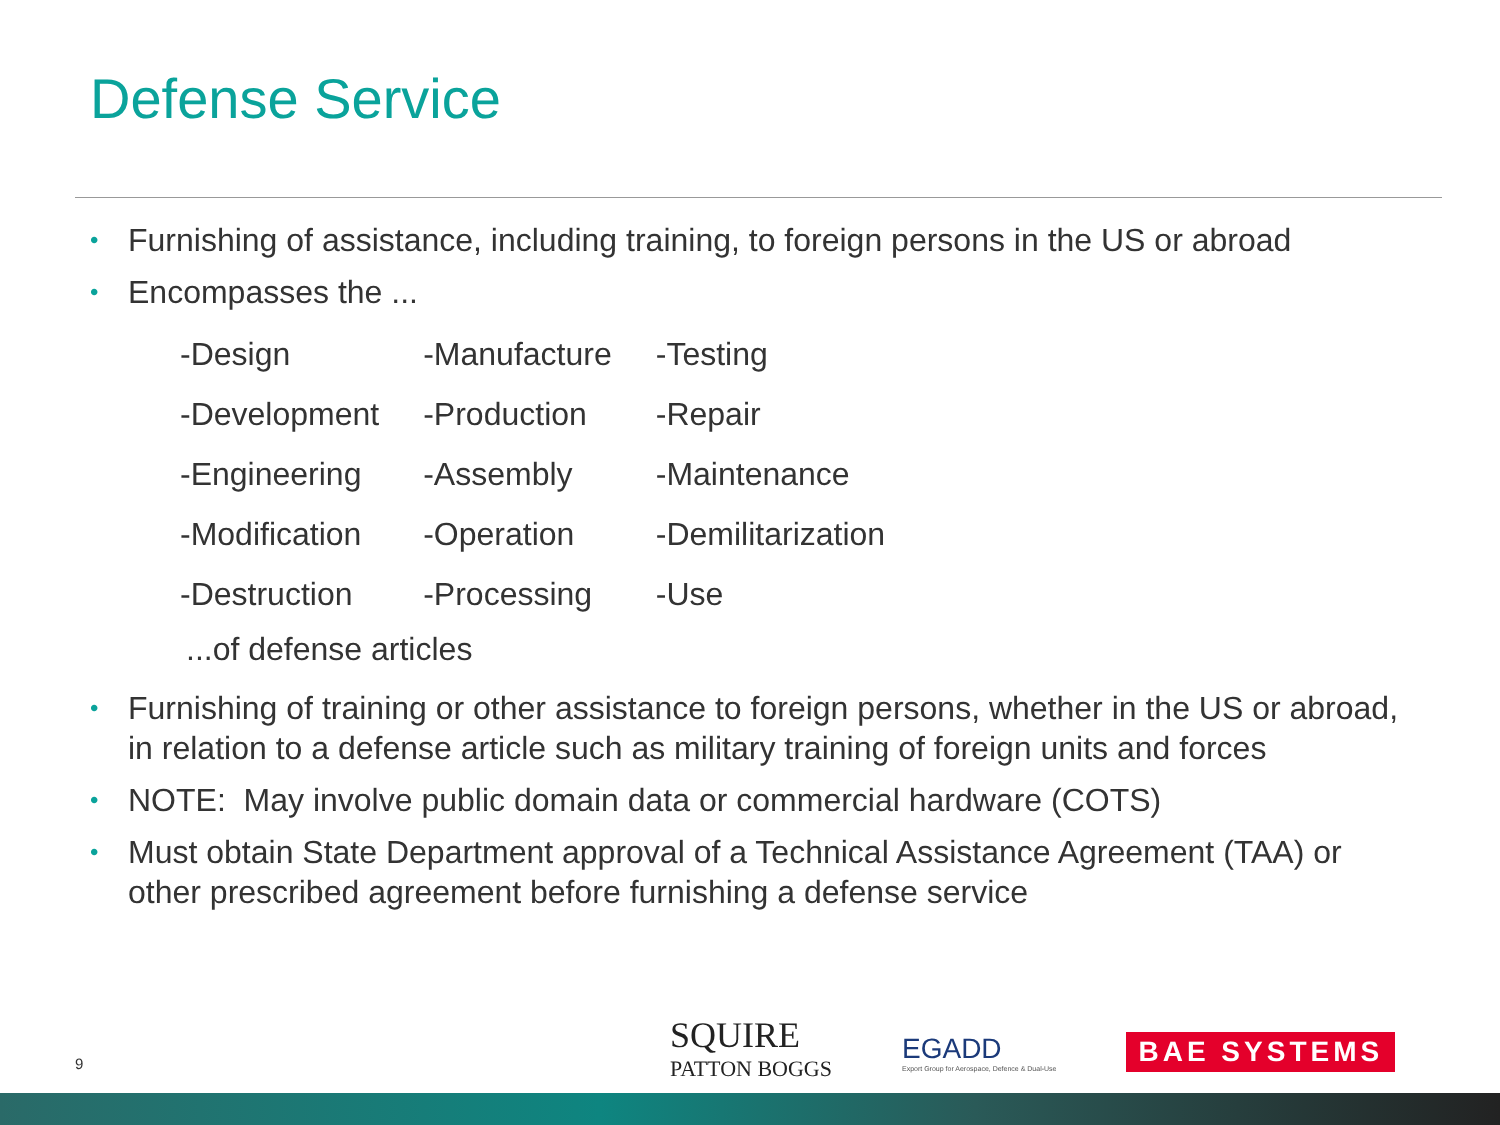Defense Service
• Furnishing of assistance, including training, to foreign persons in the US or abroad
• Encompasses the ...
| -Design | -Manufacture | -Testing |
| -Development | -Production | -Repair |
| -Engineering | -Assembly | -Maintenance |
| -Modification | -Operation | -Demilitarization |
| -Destruction | -Processing | -Use |
...of defense articles
• Furnishing of training or other assistance to foreign persons, whether in the US or abroad, in relation to a defense article such as military training of foreign units and forces
• NOTE: May involve public domain data or commercial hardware (COTS)
• Must obtain State Department approval of a Technical Assistance Agreement (TAA) or other prescribed agreement before furnishing a defense service
9
SQUIRE
PATTON BOGGS
EGADD
Export Group for Aerospace, Defence & Dual-Use
BAE SYSTEMS